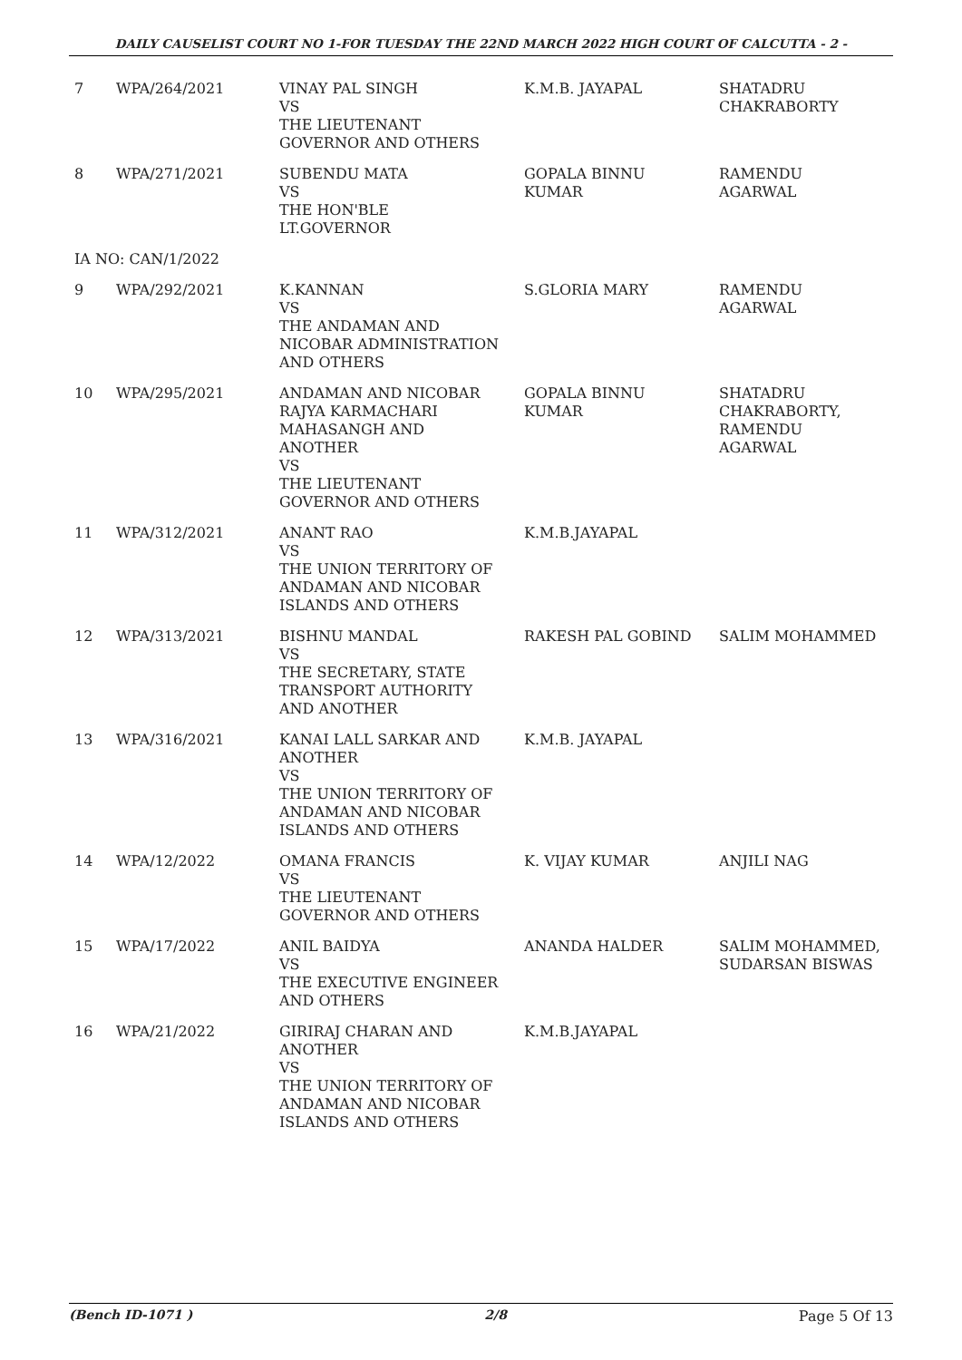DAILY CAUSELIST COURT NO 1-FOR TUESDAY THE 22ND MARCH 2022 HIGH COURT OF CALCUTTA - 2 -
| 7 | WPA/264/2021 | VINAY PAL SINGH VS THE LIEUTENANT GOVERNOR AND OTHERS | K.M.B. JAYAPAL | SHATADRU CHAKRABORTY |
| 8 | WPA/271/2021 | SUBENDU MATA VS THE HON'BLE LT.GOVERNOR | GOPALA BINNU KUMAR | RAMENDU AGARWAL |
| IA NO: CAN/1/2022 | | | | |
| 9 | WPA/292/2021 | K.KANNAN VS THE ANDAMAN AND NICOBAR ADMINISTRATION AND OTHERS | S.GLORIA MARY | RAMENDU AGARWAL |
| 10 | WPA/295/2021 | ANDAMAN AND NICOBAR RAJYA KARMACHARI MAHASANGH AND ANOTHER VS THE LIEUTENANT GOVERNOR AND OTHERS | GOPALA BINNU KUMAR | SHATADRU CHAKRABORTY, RAMENDU AGARWAL |
| 11 | WPA/312/2021 | ANANT RAO VS THE UNION TERRITORY OF ANDAMAN AND NICOBAR ISLANDS AND OTHERS | K.M.B.JAYAPAL | |
| 12 | WPA/313/2021 | BISHNU MANDAL VS THE SECRETARY, STATE TRANSPORT AUTHORITY AND ANOTHER | RAKESH PAL GOBIND | SALIM MOHAMMED |
| 13 | WPA/316/2021 | KANAI LALL SARKAR AND ANOTHER VS THE UNION TERRITORY OF ANDAMAN AND NICOBAR ISLANDS AND OTHERS | K.M.B. JAYAPAL | |
| 14 | WPA/12/2022 | OMANA FRANCIS VS THE LIEUTENANT GOVERNOR AND OTHERS | K. VIJAY KUMAR | ANJILI NAG |
| 15 | WPA/17/2022 | ANIL BAIDYA VS THE EXECUTIVE ENGINEER AND OTHERS | ANANDA HALDER | SALIM MOHAMMED, SUDARSAN BISWAS |
| 16 | WPA/21/2022 | GIRIRAJ CHARAN AND ANOTHER VS THE UNION TERRITORY OF ANDAMAN AND NICOBAR ISLANDS AND OTHERS | K.M.B.JAYAPAL | |
(Bench ID-1071 ) 2/8 Page 5 Of 13